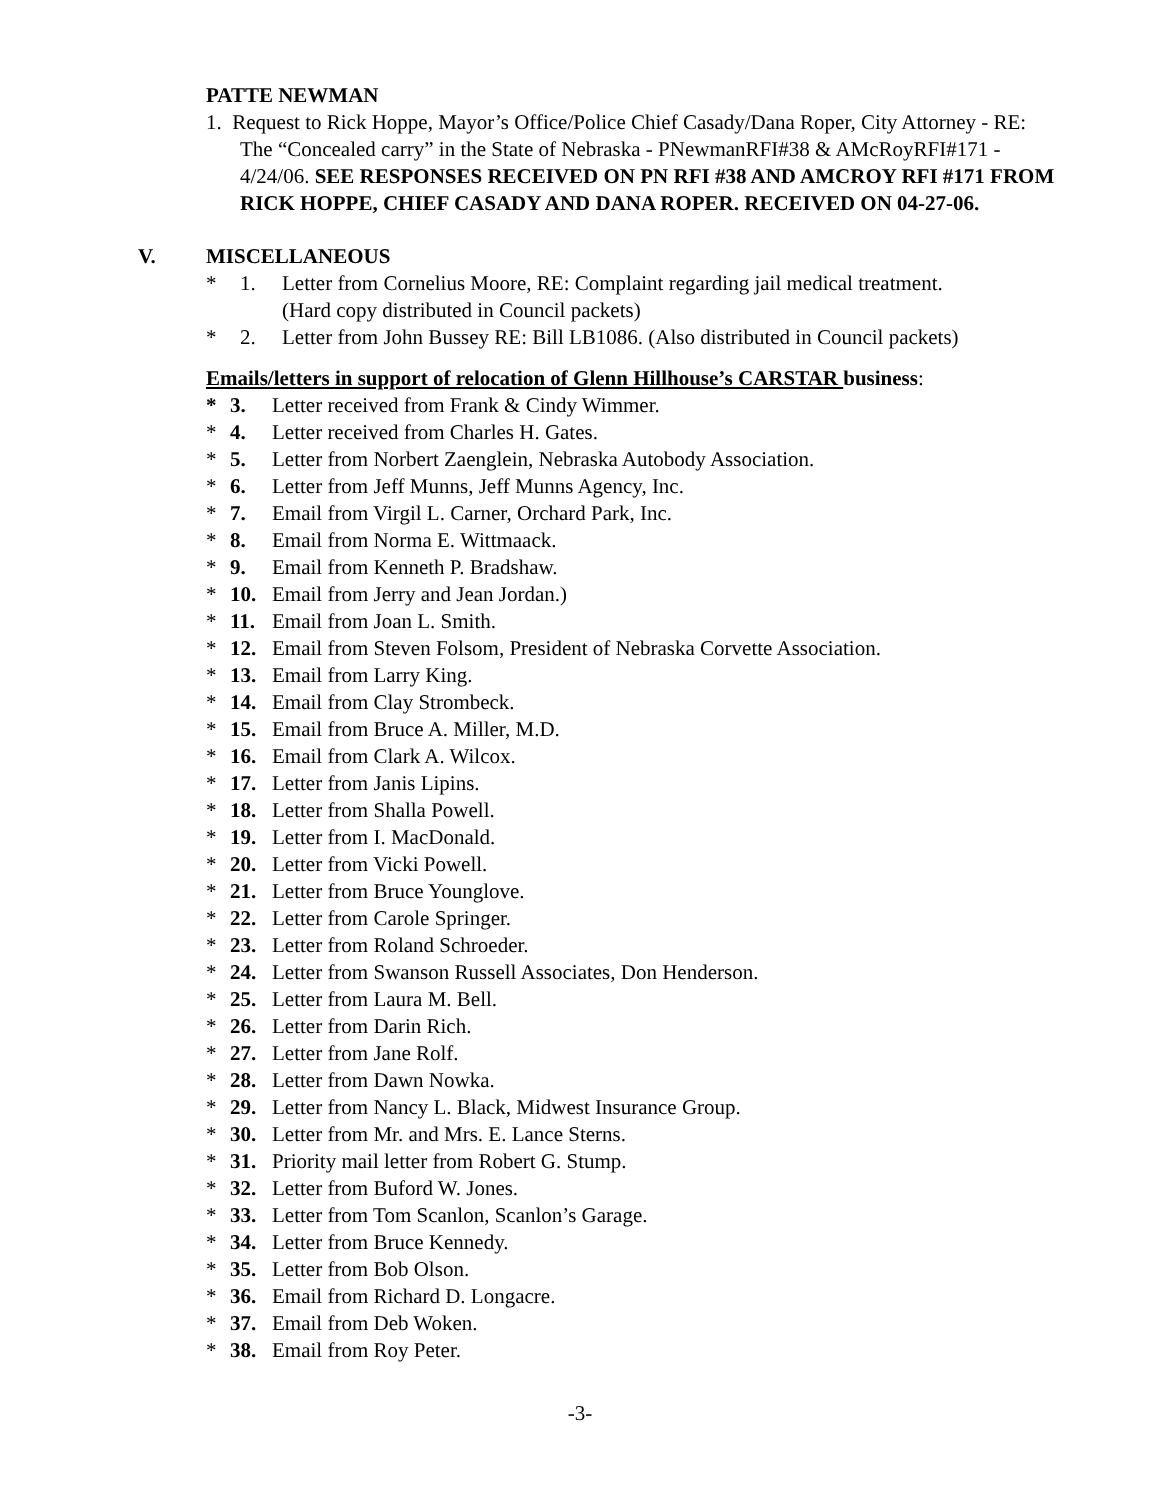PATTE NEWMAN
1. Request to Rick Hoppe, Mayor’s Office/Police Chief Casady/Dana Roper, City Attorney - RE: The “Concealed carry” in the State of Nebraska - PNewmanRFI#38 & AMcRoyRFI#171 - 4/24/06. SEE RESPONSES RECEIVED ON PN RFI #38 AND AMCROY RFI #171 FROM RICK HOPPE, CHIEF CASADY AND DANA ROPER. RECEIVED ON 04-27-06.
V. MISCELLANEOUS
* 1. Letter from Cornelius Moore, RE: Complaint regarding jail medical treatment.
(Hard copy distributed in Council packets)
* 2. Letter from John Bussey RE: Bill LB1086. (Also distributed in Council packets)
Emails/letters in support of relocation of Glenn Hillhouse’s CARSTAR business:
* 3. Letter received from Frank & Cindy Wimmer.
* 4. Letter received from Charles H. Gates.
* 5. Letter from Norbert Zaenglein, Nebraska Autobody Association.
* 6. Letter from Jeff Munns, Jeff Munns Agency, Inc.
* 7. Email from Virgil L. Carner, Orchard Park, Inc.
* 8. Email from Norma E. Wittmaack.
* 9. Email from Kenneth P. Bradshaw.
* 10. Email from Jerry and Jean Jordan.)
* 11. Email from Joan L. Smith.
* 12. Email from Steven Folsom, President of Nebraska Corvette Association.
* 13. Email from Larry King.
* 14. Email from Clay Strombeck.
* 15. Email from Bruce A. Miller, M.D.
* 16. Email from Clark A. Wilcox.
* 17. Letter from Janis Lipins.
* 18. Letter from Shalla Powell.
* 19. Letter from I. MacDonald.
* 20. Letter from Vicki Powell.
* 21. Letter from Bruce Younglove.
* 22. Letter from Carole Springer.
* 23. Letter from Roland Schroeder.
* 24. Letter from Swanson Russell Associates, Don Henderson.
* 25. Letter from Laura M. Bell.
* 26. Letter from Darin Rich.
* 27. Letter from Jane Rolf.
* 28. Letter from Dawn Nowka.
* 29. Letter from Nancy L. Black, Midwest Insurance Group.
* 30. Letter from Mr. and Mrs. E. Lance Sterns.
* 31. Priority mail letter from Robert G. Stump.
* 32. Letter from Buford W. Jones.
* 33. Letter from Tom Scanlon, Scanlon’s Garage.
* 34. Letter from Bruce Kennedy.
* 35. Letter from Bob Olson.
* 36. Email from Richard D. Longacre.
* 37. Email from Deb Woken.
* 38. Email from Roy Peter.
-3-